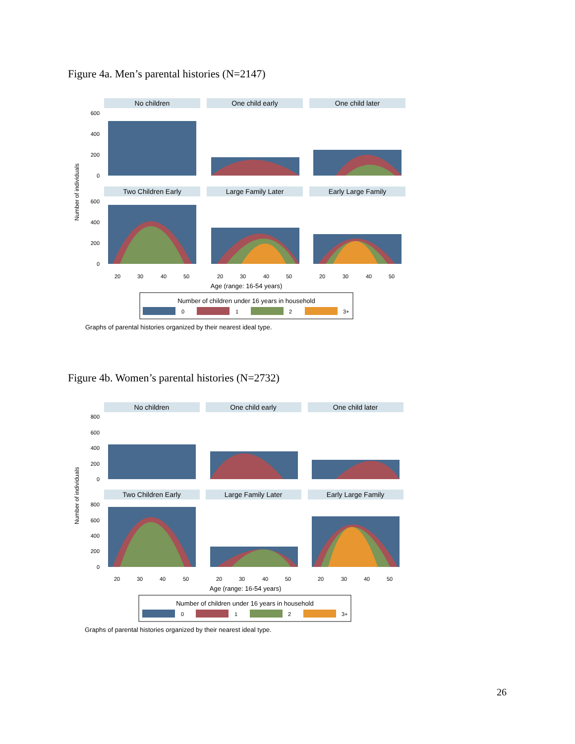Figure 4a. Men’s parental histories (N=2147)
Number of individuals
No children
One child early
One child later
Two Children Early
Large Family Later
Early Large Family
600
400
200
0
600
400
200
0
20
30
40
50
20
30
40
50
20
30
40
50
Age (range: 16-54 years)
Number of children under 16 years in household
0
1
2
3+
Graphs of parental histories organized by their nearest ideal type.
Figure 4b. Women’s parental histories (N=2732)
Number of individuals
No children
One child early
One child later
Two Children Early
Large Family Later
Early Large Family
800
600
400
200
0
800
600
400
200
0
20
30
40
50
20
30
40
50
20
30
40
50
Age (range: 16-54 years)
Number of children under 16 years in household
0
1
2
3+
Graphs of parental histories organized by their nearest ideal type.
26